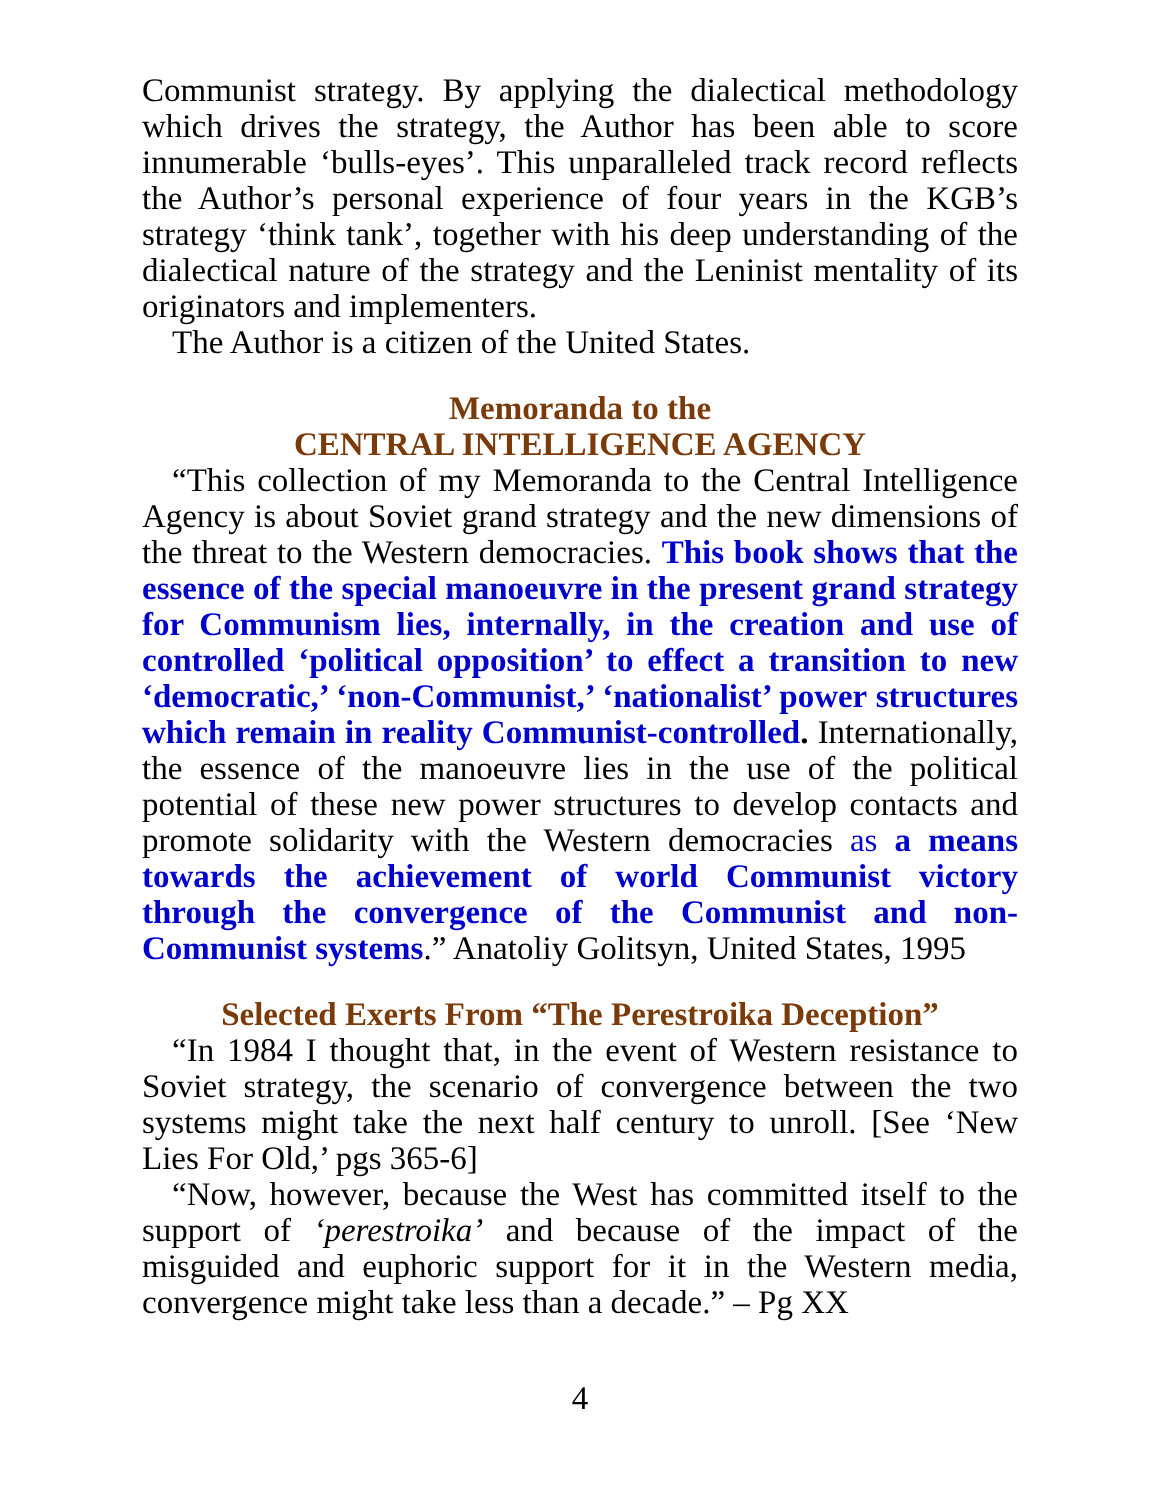Communist strategy. By applying the dialectical methodology which drives the strategy, the Author has been able to score innumerable ‘bulls-eyes’. This unparalleled track record reflects the Author’s personal experience of four years in the KGB’s strategy ‘think tank’, together with his deep understanding of the dialectical nature of the strategy and the Leninist mentality of its originators and implementers.
The Author is a citizen of the United States.
Memoranda to the
CENTRAL INTELLIGENCE AGENCY
“This collection of my Memoranda to the Central Intelligence Agency is about Soviet grand strategy and the new dimensions of the threat to the Western democracies. This book shows that the essence of the special manoeuvre in the present grand strategy for Communism lies, internally, in the creation and use of controlled ‘political opposition’ to effect a transition to new ‘democratic,’ ‘non-Communist,’ ‘nationalist’ power structures which remain in reality Communist-controlled. Internationally, the essence of the manoeuvre lies in the use of the political potential of these new power structures to develop contacts and promote solidarity with the Western democracies as a means towards the achievement of world Communist victory through the convergence of the Communist and non-Communist systems.” Anatoliy Golitsyn, United States, 1995
Selected Exerts From “The Perestroika Deception”
“In 1984 I thought that, in the event of Western resistance to Soviet strategy, the scenario of convergence between the two systems might take the next half century to unroll. [See ‘New Lies For Old,’ pgs 365-6]
“Now, however, because the West has committed itself to the support of ‘perestroika’ and because of the impact of the misguided and euphoric support for it in the Western media, convergence might take less than a decade.” – Pg XX
4